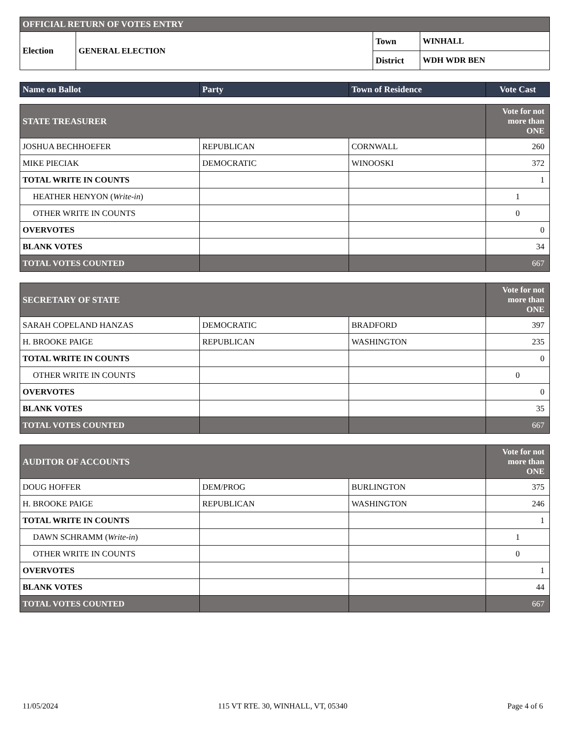| OFFICIAL RETURN OF VOTES ENTRY | | | |
| Election | GENERAL ELECTION | Town | WINHALL |
| | | District | WDH WDR BEN |
| Name on Ballot | Party | Town of Residence | Vote Cast |
| --- | --- | --- | --- |
| STATE TREASURER | | | Vote for not more than ONE |
| JOSHUA BECHHOEFER | REPUBLICAN | CORNWALL | 260 |
| MIKE PIECIAK | DEMOCRATIC | WINOOSKI | 372 |
| TOTAL WRITE IN COUNTS | | | 1 |
| HEATHER HENYON ( Write-in ) | | | 1 |
| OTHER WRITE IN COUNTS | | | 0 |
| OVERVOTES | | | 0 |
| BLANK VOTES | | | 34 |
| TOTAL VOTES COUNTED | | | 667 |
| SECRETARY OF STATE | | | Vote for not more than ONE |
| SARAH COPELAND HANZAS | DEMOCRATIC | BRADFORD | 397 |
| H. BROOKE PAIGE | REPUBLICAN | WASHINGTON | 235 |
| TOTAL WRITE IN COUNTS | | | 0 |
| OTHER WRITE IN COUNTS | | | 0 |
| OVERVOTES | | | 0 |
| BLANK VOTES | | | 35 |
| TOTAL VOTES COUNTED | | | 667 |
| AUDITOR OF ACCOUNTS | | | Vote for not more than ONE |
| DOUG HOFFER | DEM/PROG | BURLINGTON | 375 |
| H. BROOKE PAIGE | REPUBLICAN | WASHINGTON | 246 |
| TOTAL WRITE IN COUNTS | | | 1 |
| DAWN SCHRAMM ( Write-in ) | | | 1 |
| OTHER WRITE IN COUNTS | | | 0 |
| OVERVOTES | | | 1 |
| BLANK VOTES | | | 44 |
| TOTAL VOTES COUNTED | | | 667 |
11/05/2024 115 VT RTE. 30, WINHALL, VT, 05340 Page 4 of 6